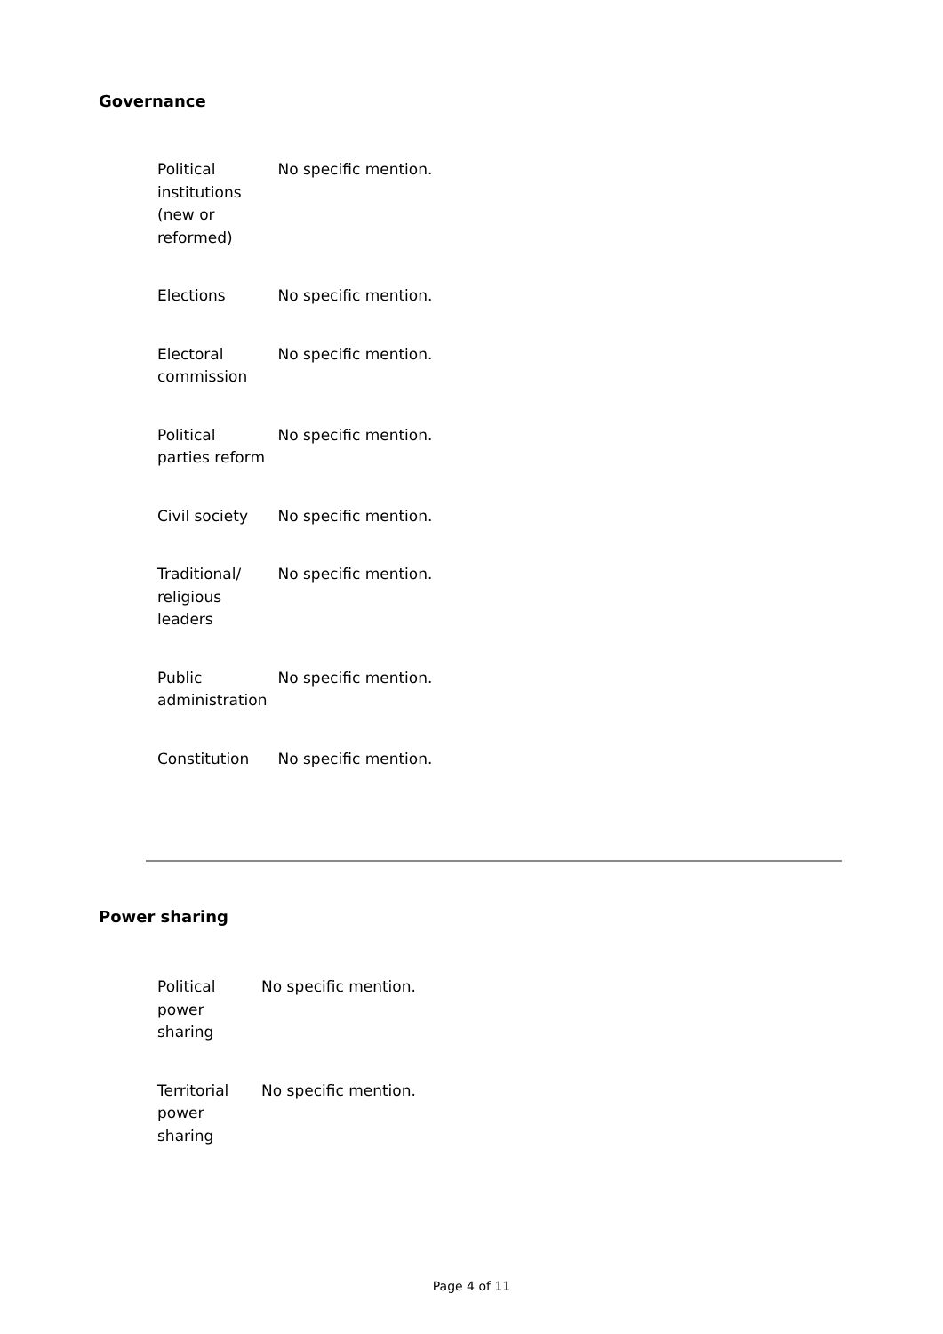Governance
| Political institutions (new or reformed) | No specific mention. |
| Elections | No specific mention. |
| Electoral commission | No specific mention. |
| Political parties reform | No specific mention. |
| Civil society | No specific mention. |
| Traditional/ religious leaders | No specific mention. |
| Public administration | No specific mention. |
| Constitution | No specific mention. |
Power sharing
| Political power sharing | No specific mention. |
| Territorial power sharing | No specific mention. |
Page 4 of 11